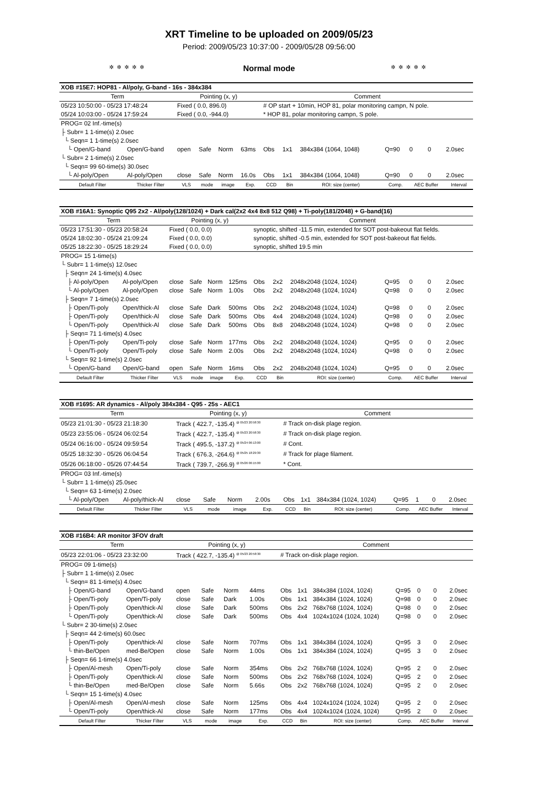XRT Timeline to be uploaded on 2009/05/23
Period: 2009/05/23 10:37:00 - 2009/05/28 09:56:00
✲✲✲✲✲ Normal mode ✲✲✲✲✲
| XOB #15E7: HOP81 - Al/poly, G-band - 16s - 384x384 | | | | | | | | | | | | |
| Term | | Pointing (x, y) | | | | Comment | | | | | | |
| 05/23 10:50:00 - 05/23 17:48:24 | | Fixed ( 0.0, 896.0) | | | | # OP start + 10min, HOP 81, polar monitoring campn, N pole. | | | | | | |
| 05/24 10:03:00 - 05/24 17:59:24 | | Fixed ( 0.0, -944.0) | | | | * HOP 81, polar monitoring campn, S pole. | | | | | | |
| PROG= 02 Inf.-time(s) | | | | | | | | | | | | |
| ├ Subr= 1 1-time(s) 2.0sec | | | | | | | | | | | | |
| └ Seqn= 1 1-time(s) 2.0sec | | | | | | | | | | | | |
| └ Open/G-band | Open/G-band | open | Safe | Norm | 63ms | Obs | 1x1 | 384x384 (1064, 1048) | Q=90 | 0 | 0 | 2.0sec |
| └ Subr= 2 1-time(s) 2.0sec | | | | | | | | | | | | |
| └ Seqn= 99 60-time(s) 30.0sec | | | | | | | | | | | | |
| └ Al-poly/Open | Al-poly/Open | close | Safe | Norm | 16.0s | Obs | 1x1 | 384x384 (1064, 1048) | Q=90 | 0 | 0 | 2.0sec |
| Default Filter | Thicker Filter | VLS | mode | image | Exp. | CCD | Bin | ROI: size (center) | Comp. | AEC Buffer | | Interval |
| XOB #16A1: Synoptic Q95 2x2 - Al/poly(128/1024) + Dark cal(2x2 4x4 8x8 512 Q98) + Ti-poly(181/2048) + G-band(16) | | | | | | | | | | | | |
| Term | | Pointing (x, y) | | | | Comment | | | | | | |
| 05/23 17:51:30 - 05/23 20:58:24 | | Fixed ( 0.0, 0.0) | | | | synoptic, shifted -11.5 min, extended for SOT post-bakeout flat fields. | | | | | | |
| 05/24 18:02:30 - 05/24 21:09:24 | | Fixed ( 0.0, 0.0) | | | | synoptic, shifted -0.5 min, extended for SOT post-bakeout flat fields. | | | | | | |
| 05/25 18:22:30 - 05/25 18:29:24 | | Fixed ( 0.0, 0.0) | | | | synoptic, shifted 19.5 min | | | | | | |
| PROG= 15 1-time(s) | | | | | | | | | | | | |
| └ Subr= 1 1-time(s) 12.0sec | | | | | | | | | | | | |
| ├ Seqn= 24 1-time(s) 4.0sec | | | | | | | | | | | | |
| ├ Al-poly/Open | Al-poly/Open | close | Safe | Norm | 125ms | Obs | 2x2 | 2048x2048 (1024, 1024) | Q=95 | 0 | 0 | 2.0sec |
| └ Al-poly/Open | Al-poly/Open | close | Safe | Norm | 1.00s | Obs | 2x2 | 2048x2048 (1024, 1024) | Q=98 | 0 | 0 | 2.0sec |
| ├ Seqn= 7 1-time(s) 2.0sec | | | | | | | | | | | | |
| ├ Open/Ti-poly | Open/thick-Al | close | Safe | Dark | 500ms | Obs | 2x2 | 2048x2048 (1024, 1024) | Q=98 | 0 | 0 | 2.0sec |
| ├ Open/Ti-poly | Open/thick-Al | close | Safe | Dark | 500ms | Obs | 4x4 | 2048x2048 (1024, 1024) | Q=98 | 0 | 0 | 2.0sec |
| └ Open/Ti-poly | Open/thick-Al | close | Safe | Dark | 500ms | Obs | 8x8 | 2048x2048 (1024, 1024) | Q=98 | 0 | 0 | 2.0sec |
| ├ Seqn= 71 1-time(s) 4.0sec | | | | | | | | | | | | |
| ├ Open/Ti-poly | Open/Ti-poly | close | Safe | Norm | 177ms | Obs | 2x2 | 2048x2048 (1024, 1024) | Q=95 | 0 | 0 | 2.0sec |
| └ Open/Ti-poly | Open/Ti-poly | close | Safe | Norm | 2.00s | Obs | 2x2 | 2048x2048 (1024, 1024) | Q=98 | 0 | 0 | 2.0sec |
| └ Seqn= 92 1-time(s) 2.0sec | | | | | | | | | | | | |
| └ Open/G-band | Open/G-band | open | Safe | Norm | 16ms | Obs | 2x2 | 2048x2048 (1024, 1024) | Q=95 | 0 | 0 | 2.0sec |
| Default Filter | Thicker Filter | VLS | mode | image | Exp. | CCD | Bin | ROI: size (center) | Comp. | AEC Buffer | | Interval |
| XOB #1695: AR dynamics - Al/poly 384x384 - Q95 - 25s - AEC1 | | | | | | | | | | | | |
| Term | | Pointing (x, y) | | | | Comment | | | | | | |
| 05/23 21:01:30 - 05/23 21:18:30 | | Track ( 422.7, -135.4) <sup>@ 05/23 20:58:30</sup> | | | | # Track on-disk plage region. | | | | | | |
| 05/23 23:55:06 - 05/24 06:02:54 | | Track ( 422.7, -135.4) <sup>@ 05/23 20:58:30</sup> | | | | # Track on-disk plage region. | | | | | | |
| 05/24 06:16:00 - 05/24 09:59:54 | | Track ( 495.5, -137.2) <sup>@ 05/24 06:13:00</sup> | | | | # Cont. | | | | | | |
| 05/25 18:32:30 - 05/26 06:04:54 | | Track ( 676.3, -264.6) <sup>@ 05/25 18:29:30</sup> | | | | # Track for plage filament. | | | | | | |
| 05/26 06:18:00 - 05/26 07:44:54 | | Track ( 739.7, -266.9) <sup>@ 05/26 06:15:00</sup> | | | | * Cont. | | | | | | |
| PROG= 03 Inf.-time(s) | | | | | | | | | | | | |
| └ Subr= 1 1-time(s) 25.0sec | | | | | | | | | | | | |
| └ Seqn= 63 1-time(s) 2.0sec | | | | | | | | | | | | |
| └ Al-poly/Open | Al-poly/thick-Al | close | Safe | Norm | 2.00s | Obs | 1x1 | 384x384 (1024, 1024) | Q=95 | 1 | 0 | 2.0sec |
| Default Filter | Thicker Filter | VLS | mode | image | Exp. | CCD | Bin | ROI: size (center) | Comp. | AEC Buffer | | Interval |
| XOB #16B4: AR monitor 3FOV draft | | | | | | | | | | | | |
| Term | | Pointing (x, y) | | | | Comment | | | | | | |
| 05/23 22:01:06 - 05/23 23:32:00 | | Track ( 422.7, -135.4) <sup>@ 05/23 20:58:30</sup> | | | | # Track on-disk plage region. | | | | | | |
| PROG= 09 1-time(s) | | | | | | | | | | | | |
| ├ Subr= 1 1-time(s) 2.0sec | | | | | | | | | | | | |
| └ Seqn= 81 1-time(s) 4.0sec | | | | | | | | | | | | |
| ├ Open/G-band | Open/G-band | open | Safe | Norm | 44ms | Obs | 1x1 | 384x384 (1024, 1024) | Q=95 | 0 | 0 | 2.0sec |
| ├ Open/Ti-poly | Open/Ti-poly | close | Safe | Dark | 1.00s | Obs | 1x1 | 384x384 (1024, 1024) | Q=98 | 0 | 0 | 2.0sec |
| ├ Open/Ti-poly | Open/thick-Al | close | Safe | Dark | 500ms | Obs | 2x2 | 768x768 (1024, 1024) | Q=98 | 0 | 0 | 2.0sec |
| └ Open/Ti-poly | Open/thick-Al | close | Safe | Dark | 500ms | Obs | 4x4 | 1024x1024 (1024, 1024) | Q=98 | 0 | 0 | 2.0sec |
| └ Subr= 2 30-time(s) 2.0sec | | | | | | | | | | | | |
| ├ Seqn= 44 2-time(s) 60.0sec | | | | | | | | | | | | |
| ├ Open/Ti-poly | Open/thick-Al | close | Safe | Norm | 707ms | Obs | 1x1 | 384x384 (1024, 1024) | Q=95 | 3 | 0 | 2.0sec |
| └ thin-Be/Open | med-Be/Open | close | Safe | Norm | 1.00s | Obs | 1x1 | 384x384 (1024, 1024) | Q=95 | 3 | 0 | 2.0sec |
| ├ Seqn= 66 1-time(s) 4.0sec | | | | | | | | | | | | |
| ├ Open/Al-mesh | Open/Ti-poly | close | Safe | Norm | 354ms | Obs | 2x2 | 768x768 (1024, 1024) | Q=95 | 2 | 0 | 2.0sec |
| ├ Open/Ti-poly | Open/thick-Al | close | Safe | Norm | 500ms | Obs | 2x2 | 768x768 (1024, 1024) | Q=95 | 2 | 0 | 2.0sec |
| └ thin-Be/Open | med-Be/Open | close | Safe | Norm | 5.66s | Obs | 2x2 | 768x768 (1024, 1024) | Q=95 | 2 | 0 | 2.0sec |
| └ Seqn= 15 1-time(s) 4.0sec | | | | | | | | | | | | |
| ├ Open/Al-mesh | Open/Al-mesh | close | Safe | Norm | 125ms | Obs | 4x4 | 1024x1024 (1024, 1024) | Q=95 | 2 | 0 | 2.0sec |
| └ Open/Ti-poly | Open/thick-Al | close | Safe | Norm | 177ms | Obs | 4x4 | 1024x1024 (1024, 1024) | Q=95 | 2 | 0 | 2.0sec |
| Default Filter | Thicker Filter | VLS | mode | image | Exp. | CCD | Bin | ROI: size (center) | Comp. | AEC Buffer | | Interval |